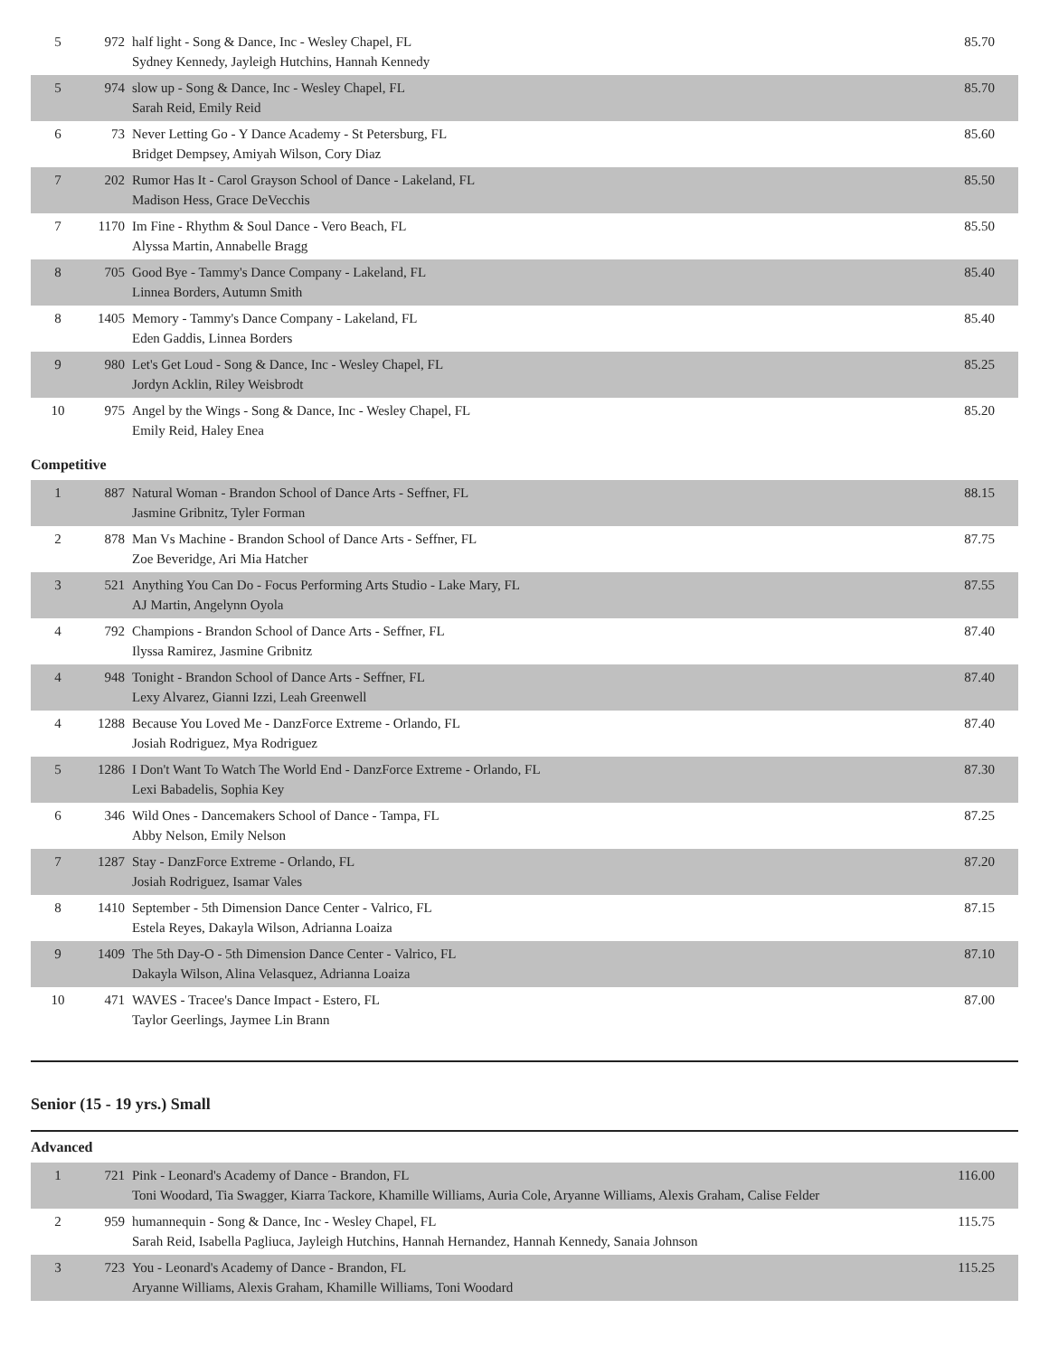| 5 | 972 | half light - Song & Dance, Inc - Wesley Chapel, FL Sydney Kennedy, Jayleigh Hutchins, Hannah Kennedy | 85.70 |
| 5 | 974 | slow up - Song & Dance, Inc - Wesley Chapel, FL Sarah Reid, Emily Reid | 85.70 |
| 6 | 73 | Never Letting Go - Y Dance Academy - St Petersburg, FL Bridget Dempsey, Amiyah Wilson, Cory Diaz | 85.60 |
| 7 | 202 | Rumor Has It - Carol Grayson School of Dance - Lakeland, FL Madison Hess, Grace DeVecchis | 85.50 |
| 7 | 1170 | Im Fine - Rhythm & Soul Dance - Vero Beach, FL Alyssa Martin, Annabelle Bragg | 85.50 |
| 8 | 705 | Good Bye - Tammy's Dance Company - Lakeland, FL Linnea Borders, Autumn Smith | 85.40 |
| 8 | 1405 | Memory - Tammy's Dance Company - Lakeland, FL Eden Gaddis, Linnea Borders | 85.40 |
| 9 | 980 | Let's Get Loud - Song & Dance, Inc - Wesley Chapel, FL Jordyn Acklin, Riley Weisbrodt | 85.25 |
| 10 | 975 | Angel by the Wings - Song & Dance, Inc - Wesley Chapel, FL Emily Reid, Haley Enea | 85.20 |
Competitive
| 1 | 887 | Natural Woman - Brandon School of Dance Arts - Seffner, FL Jasmine Gribnitz, Tyler Forman | 88.15 |
| 2 | 878 | Man Vs Machine - Brandon School of Dance Arts - Seffner, FL Zoe Beveridge, Ari Mia Hatcher | 87.75 |
| 3 | 521 | Anything You Can Do - Focus Performing Arts Studio - Lake Mary, FL AJ Martin, Angelynn Oyola | 87.55 |
| 4 | 792 | Champions - Brandon School of Dance Arts - Seffner, FL Ilyssa Ramirez, Jasmine Gribnitz | 87.40 |
| 4 | 948 | Tonight - Brandon School of Dance Arts - Seffner, FL Lexy Alvarez, Gianni Izzi, Leah Greenwell | 87.40 |
| 4 | 1288 | Because You Loved Me - DanzForce Extreme - Orlando, FL Josiah Rodriguez, Mya Rodriguez | 87.40 |
| 5 | 1286 | I Don't Want To Watch The World End - DanzForce Extreme - Orlando, FL Lexi Babadelis, Sophia Key | 87.30 |
| 6 | 346 | Wild Ones - Dancemakers School of Dance - Tampa, FL Abby Nelson, Emily Nelson | 87.25 |
| 7 | 1287 | Stay - DanzForce Extreme - Orlando, FL Josiah Rodriguez, Isamar Vales | 87.20 |
| 8 | 1410 | September - 5th Dimension Dance Center - Valrico, FL Estela Reyes, Dakayla Wilson, Adrianna Loaiza | 87.15 |
| 9 | 1409 | The 5th Day-O - 5th Dimension Dance Center - Valrico, FL Dakayla Wilson, Alina Velasquez, Adrianna Loaiza | 87.10 |
| 10 | 471 | WAVES - Tracee's Dance Impact - Estero, FL Taylor Geerlings, Jaymee Lin Brann | 87.00 |
Senior (15 - 19 yrs.) Small
Advanced
| 1 | 721 | Pink - Leonard's Academy of Dance - Brandon, FL Toni Woodard, Tia Swagger, Kiarra Tackore, Khamille Williams, Auria Cole, Aryanne Williams, Alexis Graham, Calise Felder | 116.00 |
| 2 | 959 | humannequin - Song & Dance, Inc - Wesley Chapel, FL Sarah Reid, Isabella Pagliuca, Jayleigh Hutchins, Hannah Hernandez, Hannah Kennedy, Sanaia Johnson | 115.75 |
| 3 | 723 | You - Leonard's Academy of Dance - Brandon, FL Aryanne Williams, Alexis Graham, Khamille Williams, Toni Woodard | 115.25 |